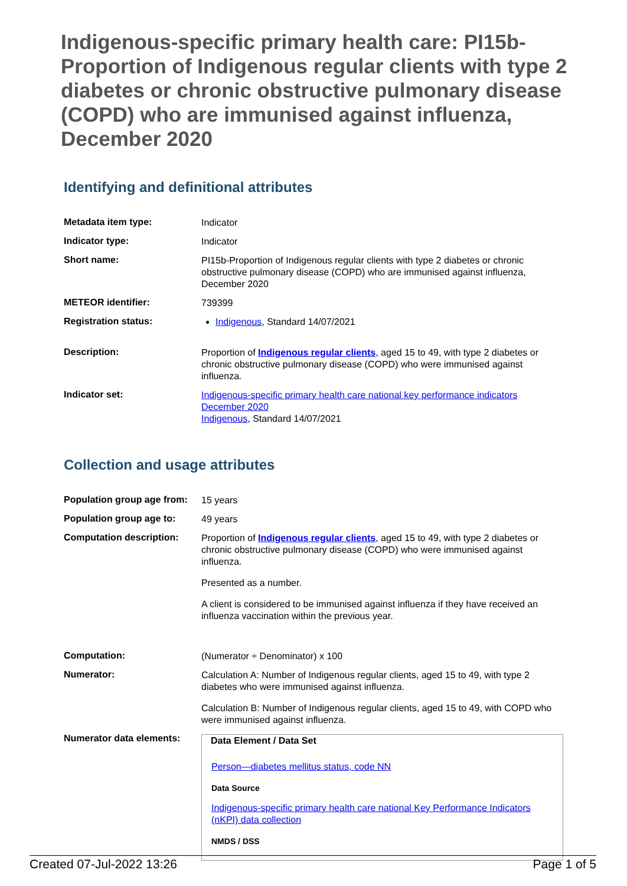Indigenous-specific primary health care: PI15b-Proportion of Indigenous regular clients with type 2 diabetes or chronic obstructive pulmonary disease (COPD) who are immunised against influenza, December 2020
Identifying and definitional attributes
| Metadata item type: | Indicator |
| Indicator type: | Indicator |
| Short name: | PI15b-Proportion of Indigenous regular clients with type 2 diabetes or chronic obstructive pulmonary disease (COPD) who are immunised against influenza, December 2020 |
| METEOR identifier: | 739399 |
| Registration status: | Indigenous , Standard 14/07/2021 |
| Description: | Proportion of Indigenous regular clients , aged 15 to 49, with type 2 diabetes or chronic obstructive pulmonary disease (COPD) who were immunised against influenza. |
| Indicator set: | Indigenous-specific primary health care national key performance indicators December 2020 Indigenous , Standard 14/07/2021 |
Collection and usage attributes
| Population group age from: | 15 years |
| Population group age to: | 49 years |
| Computation description: | Proportion of Indigenous regular clients , aged 15 to 49, with type 2 diabetes or chronic obstructive pulmonary disease (COPD) who were immunised against influenza. Presented as a number. A client is considered to be immunised against influenza if they have received an influenza vaccination within the previous year. |
| Computation: | (Numerator ÷ Denominator) x 100 |
| Numerator: | Calculation A: Number of Indigenous regular clients, aged 15 to 49, with type 2 diabetes who were immunised against influenza. Calculation B: Number of Indigenous regular clients, aged 15 to 49, with COPD who were immunised against influenza. |
| Numerator data elements: | Data Element / Data Set Person—diabetes mellitus status, code NN Data Source Indigenous-specific primary health care national Key Performance Indicators (nKPI) data collection NMDS / DSS |
Created 07-Jul-2022 13:26 Page 1 of 5